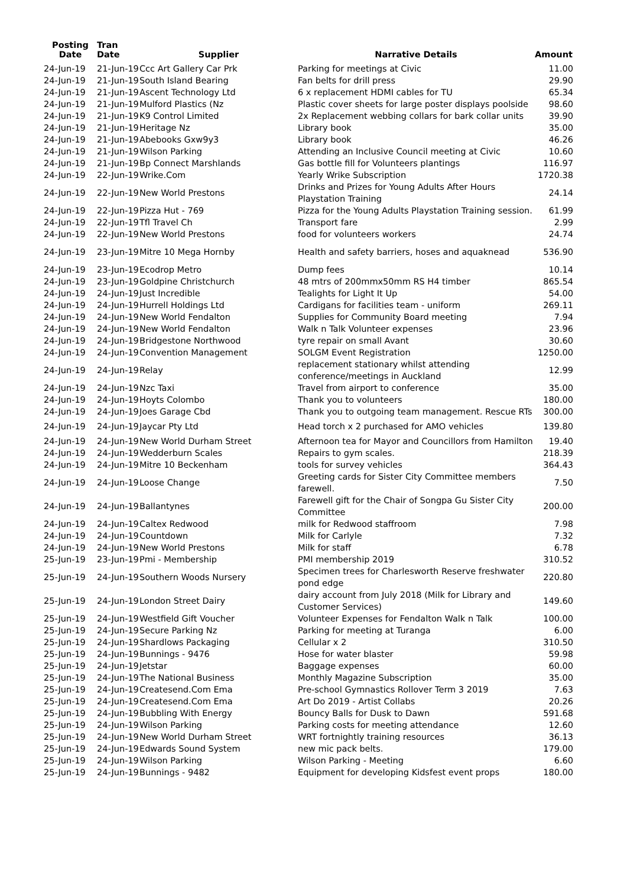| Posting Date | Tran Date | Supplier | | Narrative Details | Amount |
| --- | --- | --- | --- | --- | --- |
| 24-Jun-19 | 21-Jun-19 | Ccc Art Gallery Car Prk | | Parking for meetings at Civic | 11.00 |
| 24-Jun-19 | 21-Jun-19 | South Island Bearing | | Fan belts for drill press | 29.90 |
| 24-Jun-19 | 21-Jun-19 | Ascent Technology Ltd | | 6 x replacement HDMI cables for TU | 65.34 |
| 24-Jun-19 | 21-Jun-19 | Mulford Plastics (Nz | | Plastic cover sheets for large poster displays poolside | 98.60 |
| 24-Jun-19 | 21-Jun-19 | K9 Control Limited | | 2x Replacement webbing collars for bark collar units | 39.90 |
| 24-Jun-19 | 21-Jun-19 | Heritage Nz | | Library book | 35.00 |
| 24-Jun-19 | 21-Jun-19 | Abebooks Gxw9y3 | | Library book | 46.26 |
| 24-Jun-19 | 21-Jun-19 | Wilson Parking | | Attending an Inclusive Council meeting at Civic | 10.60 |
| 24-Jun-19 | 21-Jun-19 | Bp Connect Marshlands | | Gas bottle fill for Volunteers plantings | 116.97 |
| 24-Jun-19 | 22-Jun-19 | Wrike.Com | | Yearly Wrike Subscription | 1720.38 |
| 24-Jun-19 | 22-Jun-19 | New World Prestons | | Drinks and Prizes for Young Adults After Hours Playstation Training | 24.14 |
| 24-Jun-19 | 22-Jun-19 | Pizza Hut - 769 | | Pizza for the Young Adults Playstation Training session. | 61.99 |
| 24-Jun-19 | 22-Jun-19 | Tfl Travel Ch | | Transport fare | 2.99 |
| 24-Jun-19 | 22-Jun-19 | New World Prestons | | food for volunteers workers | 24.74 |
| 24-Jun-19 | 23-Jun-19 | Mitre 10 Mega Hornby | | Health and safety barriers, hoses and aquaknead | 536.90 |
| 24-Jun-19 | 23-Jun-19 | Ecodrop Metro | | Dump fees | 10.14 |
| 24-Jun-19 | 23-Jun-19 | Goldpine Christchurch | | 48 mtrs of 200mmx50mm RS H4 timber | 865.54 |
| 24-Jun-19 | 24-Jun-19 | Just Incredible | | Tealights for Light It Up | 54.00 |
| 24-Jun-19 | 24-Jun-19 | Hurrell Holdings Ltd | | Cardigans for facilities team - uniform | 269.11 |
| 24-Jun-19 | 24-Jun-19 | New World Fendalton | | Supplies for Community Board meeting | 7.94 |
| 24-Jun-19 | 24-Jun-19 | New World Fendalton | | Walk n Talk Volunteer expenses | 23.96 |
| 24-Jun-19 | 24-Jun-19 | Bridgestone Northwood | | tyre repair on small Avant | 30.60 |
| 24-Jun-19 | 24-Jun-19 | Convention Management | | SOLGM Event Registration | 1250.00 |
| 24-Jun-19 | 24-Jun-19 | Relay | | replacement stationary whilst attending conference/meetings in Auckland | 12.99 |
| 24-Jun-19 | 24-Jun-19 | Nzc Taxi | | Travel from airport to conference | 35.00 |
| 24-Jun-19 | 24-Jun-19 | Hoyts Colombo | | Thank you to volunteers | 180.00 |
| 24-Jun-19 | 24-Jun-19 | Joes Garage Cbd | | Thank you to outgoing team management. Rescue RTs | 300.00 |
| 24-Jun-19 | 24-Jun-19 | Jaycar Pty Ltd | | Head torch x 2 purchased for AMO vehicles | 139.80 |
| 24-Jun-19 | 24-Jun-19 | New World Durham Street | | Afternoon tea for Mayor and Councillors from Hamilton | 19.40 |
| 24-Jun-19 | 24-Jun-19 | Wedderburn Scales | | Repairs to gym scales. | 218.39 |
| 24-Jun-19 | 24-Jun-19 | Mitre 10 Beckenham | | tools for survey vehicles | 364.43 |
| 24-Jun-19 | 24-Jun-19 | Loose Change | | Greeting cards for Sister City Committee members farewell. | 7.50 |
| 24-Jun-19 | 24-Jun-19 | Ballantynes | | Farewell gift for the Chair of Songpa Gu Sister City Committee | 200.00 |
| 24-Jun-19 | 24-Jun-19 | Caltex Redwood | | milk for Redwood staffroom | 7.98 |
| 24-Jun-19 | 24-Jun-19 | Countdown | | Milk for Carlyle | 7.32 |
| 24-Jun-19 | 24-Jun-19 | New World Prestons | | Milk for staff | 6.78 |
| 25-Jun-19 | 23-Jun-19 | Pmi - Membership | | PMI membership 2019 | 310.52 |
| 25-Jun-19 | 24-Jun-19 | Southern Woods Nursery | | Specimen trees for Charlesworth Reserve freshwater pond edge | 220.80 |
| 25-Jun-19 | 24-Jun-19 | London Street Dairy | | dairy account from July 2018 (Milk for Library and Customer Services) | 149.60 |
| 25-Jun-19 | 24-Jun-19 | Westfield Gift Voucher | | Volunteer Expenses for Fendalton Walk n Talk | 100.00 |
| 25-Jun-19 | 24-Jun-19 | Secure Parking Nz | | Parking for meeting at Turanga | 6.00 |
| 25-Jun-19 | 24-Jun-19 | Shardlows Packaging | | Cellular x 2 | 310.50 |
| 25-Jun-19 | 24-Jun-19 | Bunnings - 9476 | | Hose for water blaster | 59.98 |
| 25-Jun-19 | 24-Jun-19 | Jetstar | | Baggage expenses | 60.00 |
| 25-Jun-19 | 24-Jun-19 | The National Business | | Monthly Magazine Subscription | 35.00 |
| 25-Jun-19 | 24-Jun-19 | Createsend.Com Ema | | Pre-school Gymnastics Rollover Term 3 2019 | 7.63 |
| 25-Jun-19 | 24-Jun-19 | Createsend.Com Ema | | Art Do 2019 - Artist Collabs | 20.26 |
| 25-Jun-19 | 24-Jun-19 | Bubbling With Energy | | Bouncy Balls for Dusk to Dawn | 591.68 |
| 25-Jun-19 | 24-Jun-19 | Wilson Parking | | Parking costs for meeting attendance | 12.60 |
| 25-Jun-19 | 24-Jun-19 | New World Durham Street | | WRT fortnightly training resources | 36.13 |
| 25-Jun-19 | 24-Jun-19 | Edwards Sound System | | new mic pack belts. | 179.00 |
| 25-Jun-19 | 24-Jun-19 | Wilson Parking | | Wilson Parking - Meeting | 6.60 |
| 25-Jun-19 | 24-Jun-19 | Bunnings - 9482 | | Equipment for developing Kidsfest event props | 180.00 |